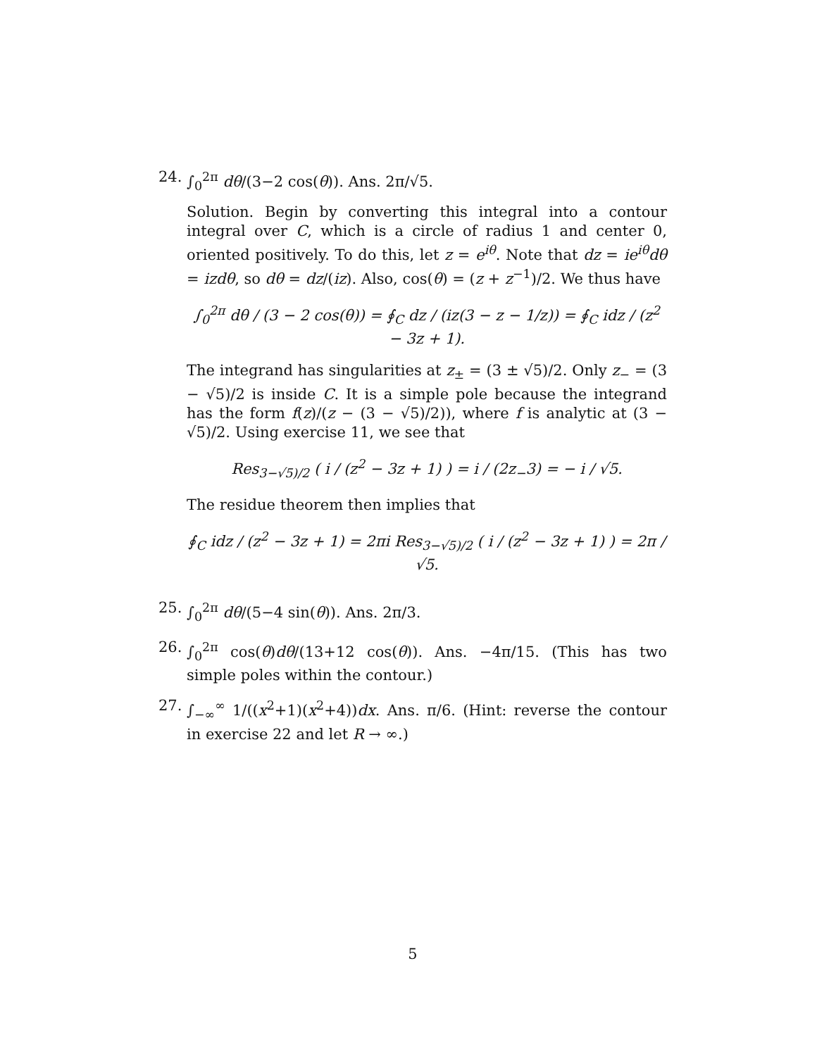24. ∫<sub>0</sub><sup>2π</sup> dθ/(3−2 cos(θ)). Ans. 2π/√5.
Solution. Begin by converting this integral into a contour integral over C, which is a circle of radius 1 and center 0, oriented positively. To do this, let z = e<sup>iθ</sup>. Note that dz = ie<sup>iθ</sup>dθ = izdθ, so dθ = dz/(iz). Also, cos(θ) = (z + z<sup>−1</sup>)/2. We thus have
∫<sub>0</sub><sup>2π</sup> dθ / (3 − 2 cos(θ)) = ∮<sub>C</sub> dz / (iz(3 − z − 1/z)) = ∮<sub>C</sub> idz / (z<sup>2</sup> − 3z + 1).
The integrand has singularities at z<sub>±</sub> = (3 ± √5)/2. Only z<sub>−</sub> = (3 − √5)/2 is inside C. It is a simple pole because the integrand has the form f(z)/(z − (3 − √5)/2)), where f is analytic at (3 − √5)/2. Using exercise 11, we see that
Res<sub>3−√5)/2</sub> ( i / (z<sup>2</sup> − 3z + 1) ) = i / (2z<sub>−</sub>3) = − i / √5.
The residue theorem then implies that
∮<sub>C</sub> idz / (z<sup>2</sup> − 3z + 1) = 2πi Res<sub>3−√5)/2</sub> ( i / (z<sup>2</sup> − 3z + 1) ) = 2π / √5.
25. ∫<sub>0</sub><sup>2π</sup> dθ/(5−4 sin(θ)). Ans. 2π/3.
26. ∫<sub>0</sub><sup>2π</sup> cos(θ)dθ/(13+12 cos(θ)). Ans. −4π/15. (This has two simple poles within the contour.)
27. ∫<sub>−∞</sub><sup>∞</sup> 1/((x<sup>2</sup>+1)(x<sup>2</sup>+4))dx. Ans. π/6. (Hint: reverse the contour in exercise 22 and let R → ∞.)
5